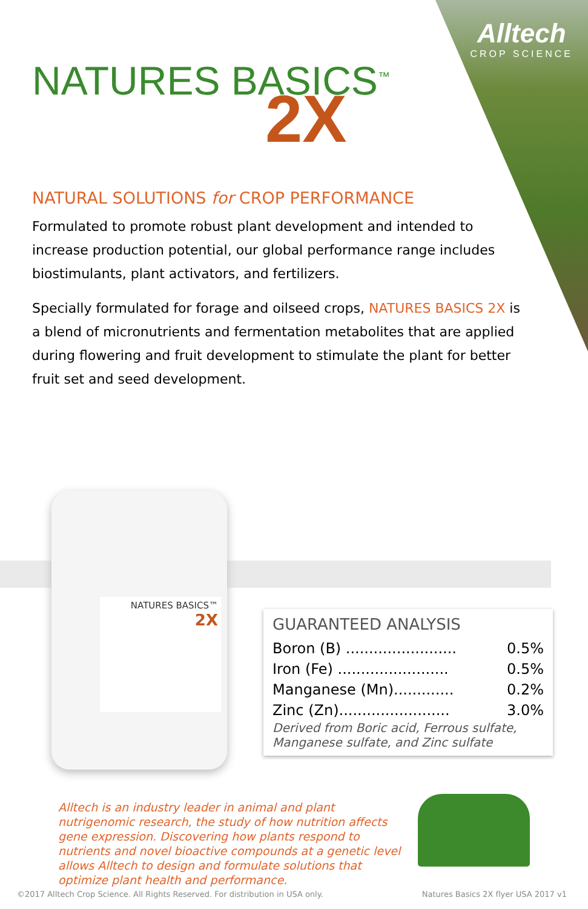Alltech
CROP SCIENCE
NATURES BASICS<sup>™</sup>
2X
NATURAL SOLUTIONS for CROP PERFORMANCE
Formulated to promote robust plant development and intended to increase production potential, our global performance range includes biostimulants, plant activators, and fertilizers.
Specially formulated for forage and oilseed crops, NATURES BASICS 2X is a blend of micronutrients and fermentation metabolites that are applied during flowering and fruit development to stimulate the plant for better fruit set and seed development.
NATURES BASICS™
2X
GUARANTEED ANALYSIS
| Boron (B) ........................ | 0.5% |
| Iron (Fe) ........................ | 0.5% |
| Manganese (Mn)............. | 0.2% |
| Zinc (Zn)........................ | 3.0% |
Derived from Boric acid, Ferrous sulfate, Manganese sulfate, and Zinc sulfate
Alltech is an industry leader in animal and plant nutrigenomic research, the study of how nutrition affects gene expression. Discovering how plants respond to nutrients and novel bioactive compounds at a genetic level allows Alltech to design and formulate solutions that optimize plant health and performance.
©2017 Alltech Crop Science. All Rights Reserved. For distribution in USA only. Natures Basics 2X flyer USA 2017 v1